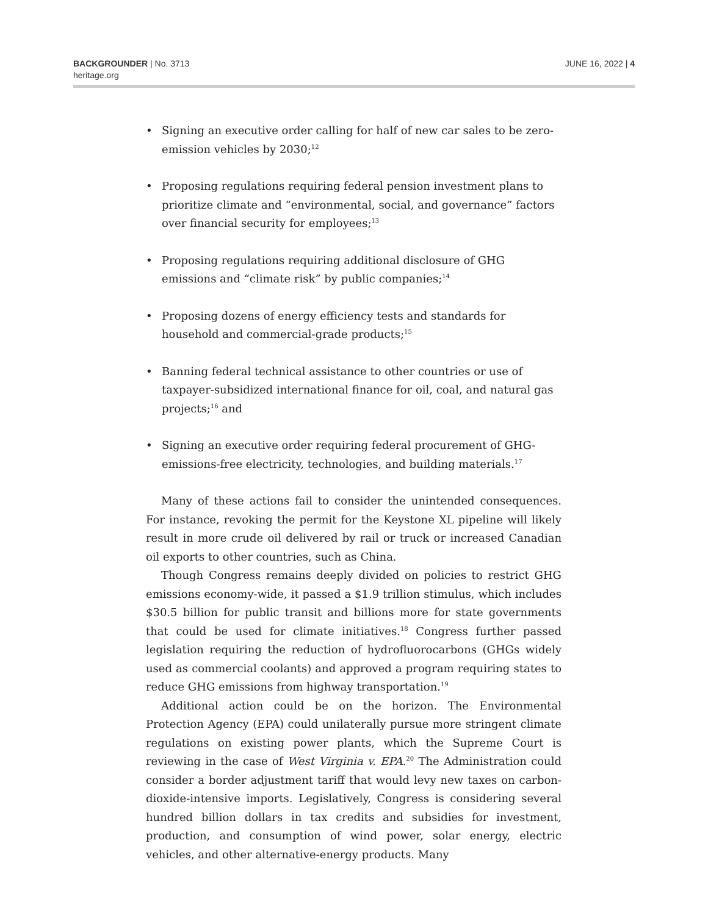BACKGROUNDER | No. 3713
heritage.org
JUNE 16, 2022 | 4
• Signing an executive order calling for half of new car sales to be zero-emission vehicles by 2030;<sup>12</sup>
• Proposing regulations requiring federal pension investment plans to prioritize climate and “environmental, social, and governance” factors over financial security for employees;<sup>13</sup>
• Proposing regulations requiring additional disclosure of GHG emissions and “climate risk” by public companies;<sup>14</sup>
• Proposing dozens of energy efficiency tests and standards for household and commercial-grade products;<sup>15</sup>
• Banning federal technical assistance to other countries or use of taxpayer-subsidized international finance for oil, coal, and natural gas projects;<sup>16</sup> and
• Signing an executive order requiring federal procurement of GHG-emissions-free electricity, technologies, and building materials.<sup>17</sup>
Many of these actions fail to consider the unintended consequences. For instance, revoking the permit for the Keystone XL pipeline will likely result in more crude oil delivered by rail or truck or increased Canadian oil exports to other countries, such as China.
Though Congress remains deeply divided on policies to restrict GHG emissions economy-wide, it passed a $1.9 trillion stimulus, which includes $30.5 billion for public transit and billions more for state governments that could be used for climate initiatives.<sup>18</sup> Congress further passed legislation requiring the reduction of hydrofluorocarbons (GHGs widely used as commercial coolants) and approved a program requiring states to reduce GHG emissions from highway transportation.<sup>19</sup>
Additional action could be on the horizon. The Environmental Protection Agency (EPA) could unilaterally pursue more stringent climate regulations on existing power plants, which the Supreme Court is reviewing in the case of West Virginia v. EPA.<sup>20</sup> The Administration could consider a border adjustment tariff that would levy new taxes on carbon-dioxide-intensive imports. Legislatively, Congress is considering several hundred billion dollars in tax credits and subsidies for investment, production, and consumption of wind power, solar energy, electric vehicles, and other alternative-energy products. Many